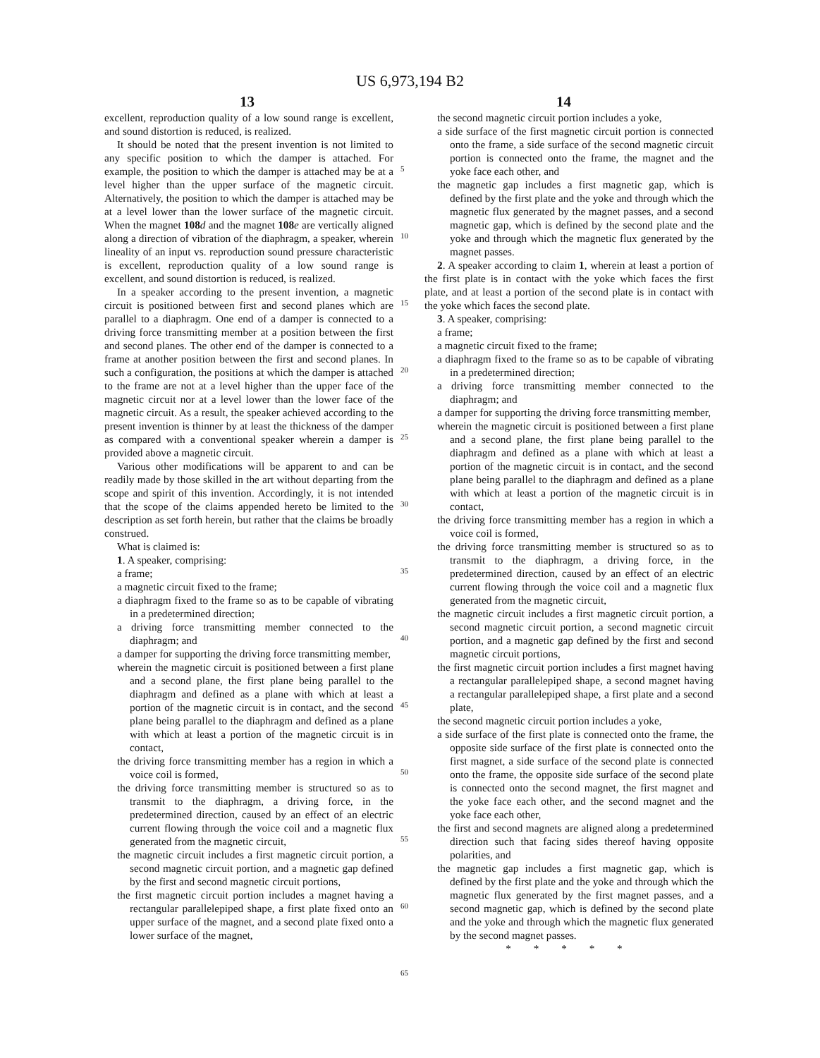US 6,973,194 B2
13 14
excellent, reproduction quality of a low sound range is excellent, and sound distortion is reduced, is realized.
It should be noted that the present invention is not limited to any specific position to which the damper is attached. For example, the position to which the damper is attached may be at a level higher than the upper surface of the magnetic circuit. Alternatively, the position to which the damper is attached may be at a level lower than the lower surface of the magnetic circuit. When the magnet 108 d and the magnet 108 e are vertically aligned along a direction of vibration of the diaphragm, a speaker, wherein lineality of an input vs. reproduction sound pressure characteristic is excellent, reproduction quality of a low sound range is excellent, and sound distortion is reduced, is realized.
In a speaker according to the present invention, a magnetic circuit is positioned between first and second planes which are parallel to a diaphragm. One end of a damper is connected to a driving force transmitting member at a position between the first and second planes. The other end of the damper is connected to a frame at another position between the first and second planes. In such a configuration, the positions at which the damper is attached to the frame are not at a level higher than the upper face of the magnetic circuit nor at a level lower than the lower face of the magnetic circuit. As a result, the speaker achieved according to the present invention is thinner by at least the thickness of the damper as compared with a conventional speaker wherein a damper is provided above a magnetic circuit.
Various other modifications will be apparent to and can be readily made by those skilled in the art without departing from the scope and spirit of this invention. Accordingly, it is not intended that the scope of the claims appended hereto be limited to the description as set forth herein, but rather that the claims be broadly construed.
What is claimed is:
1. A speaker, comprising:
a frame;
a magnetic circuit fixed to the frame;
a diaphragm fixed to the frame so as to be capable of vibrating in a predetermined direction;
a driving force transmitting member connected to the diaphragm; and
a damper for supporting the driving force transmitting member,
wherein the magnetic circuit is positioned between a first plane and a second plane, the first plane being parallel to the diaphragm and defined as a plane with which at least a portion of the magnetic circuit is in contact, and the second plane being parallel to the diaphragm and defined as a plane with which at least a portion of the magnetic circuit is in contact,
the driving force transmitting member has a region in which a voice coil is formed,
the driving force transmitting member is structured so as to transmit to the diaphragm, a driving force, in the predetermined direction, caused by an effect of an electric current flowing through the voice coil and a magnetic flux generated from the magnetic circuit,
the magnetic circuit includes a first magnetic circuit portion, a second magnetic circuit portion, and a magnetic gap defined by the first and second magnetic circuit portions,
the first magnetic circuit portion includes a magnet having a rectangular parallelepiped shape, a first plate fixed onto an upper surface of the magnet, and a second plate fixed onto a lower surface of the magnet,
5
10
15
20
25
30
35
40
45
50
55
60
65
the second magnetic circuit portion includes a yoke,
a side surface of the first magnetic circuit portion is connected onto the frame, a side surface of the second magnetic circuit portion is connected onto the frame, the magnet and the yoke face each other, and
the magnetic gap includes a first magnetic gap, which is defined by the first plate and the yoke and through which the magnetic flux generated by the magnet passes, and a second magnetic gap, which is defined by the second plate and the yoke and through which the magnetic flux generated by the magnet passes.
2. A speaker according to claim 1, wherein at least a portion of the first plate is in contact with the yoke which faces the first plate, and at least a portion of the second plate is in contact with the yoke which faces the second plate.
3. A speaker, comprising:
a frame;
a magnetic circuit fixed to the frame;
a diaphragm fixed to the frame so as to be capable of vibrating in a predetermined direction;
a driving force transmitting member connected to the diaphragm; and
a damper for supporting the driving force transmitting member,
wherein the magnetic circuit is positioned between a first plane and a second plane, the first plane being parallel to the diaphragm and defined as a plane with which at least a portion of the magnetic circuit is in contact, and the second plane being parallel to the diaphragm and defined as a plane with which at least a portion of the magnetic circuit is in contact,
the driving force transmitting member has a region in which a voice coil is formed,
the driving force transmitting member is structured so as to transmit to the diaphragm, a driving force, in the predetermined direction, caused by an effect of an electric current flowing through the voice coil and a magnetic flux generated from the magnetic circuit,
the magnetic circuit includes a first magnetic circuit portion, a second magnetic circuit portion, a second magnetic circuit portion, and a magnetic gap defined by the first and second magnetic circuit portions,
the first magnetic circuit portion includes a first magnet having a rectangular parallelepiped shape, a second magnet having a rectangular parallelepiped shape, a first plate and a second plate,
the second magnetic circuit portion includes a yoke,
a side surface of the first plate is connected onto the frame, the opposite side surface of the first plate is connected onto the first magnet, a side surface of the second plate is connected onto the frame, the opposite side surface of the second plate is connected onto the second magnet, the first magnet and the yoke face each other, and the second magnet and the yoke face each other,
the first and second magnets are aligned along a predetermined direction such that facing sides thereof having opposite polarities, and
the magnetic gap includes a first magnetic gap, which is defined by the first plate and the yoke and through which the magnetic flux generated by the first magnet passes, and a second magnetic gap, which is defined by the second plate and the yoke and through which the magnetic flux generated by the second magnet passes.
* * * * *